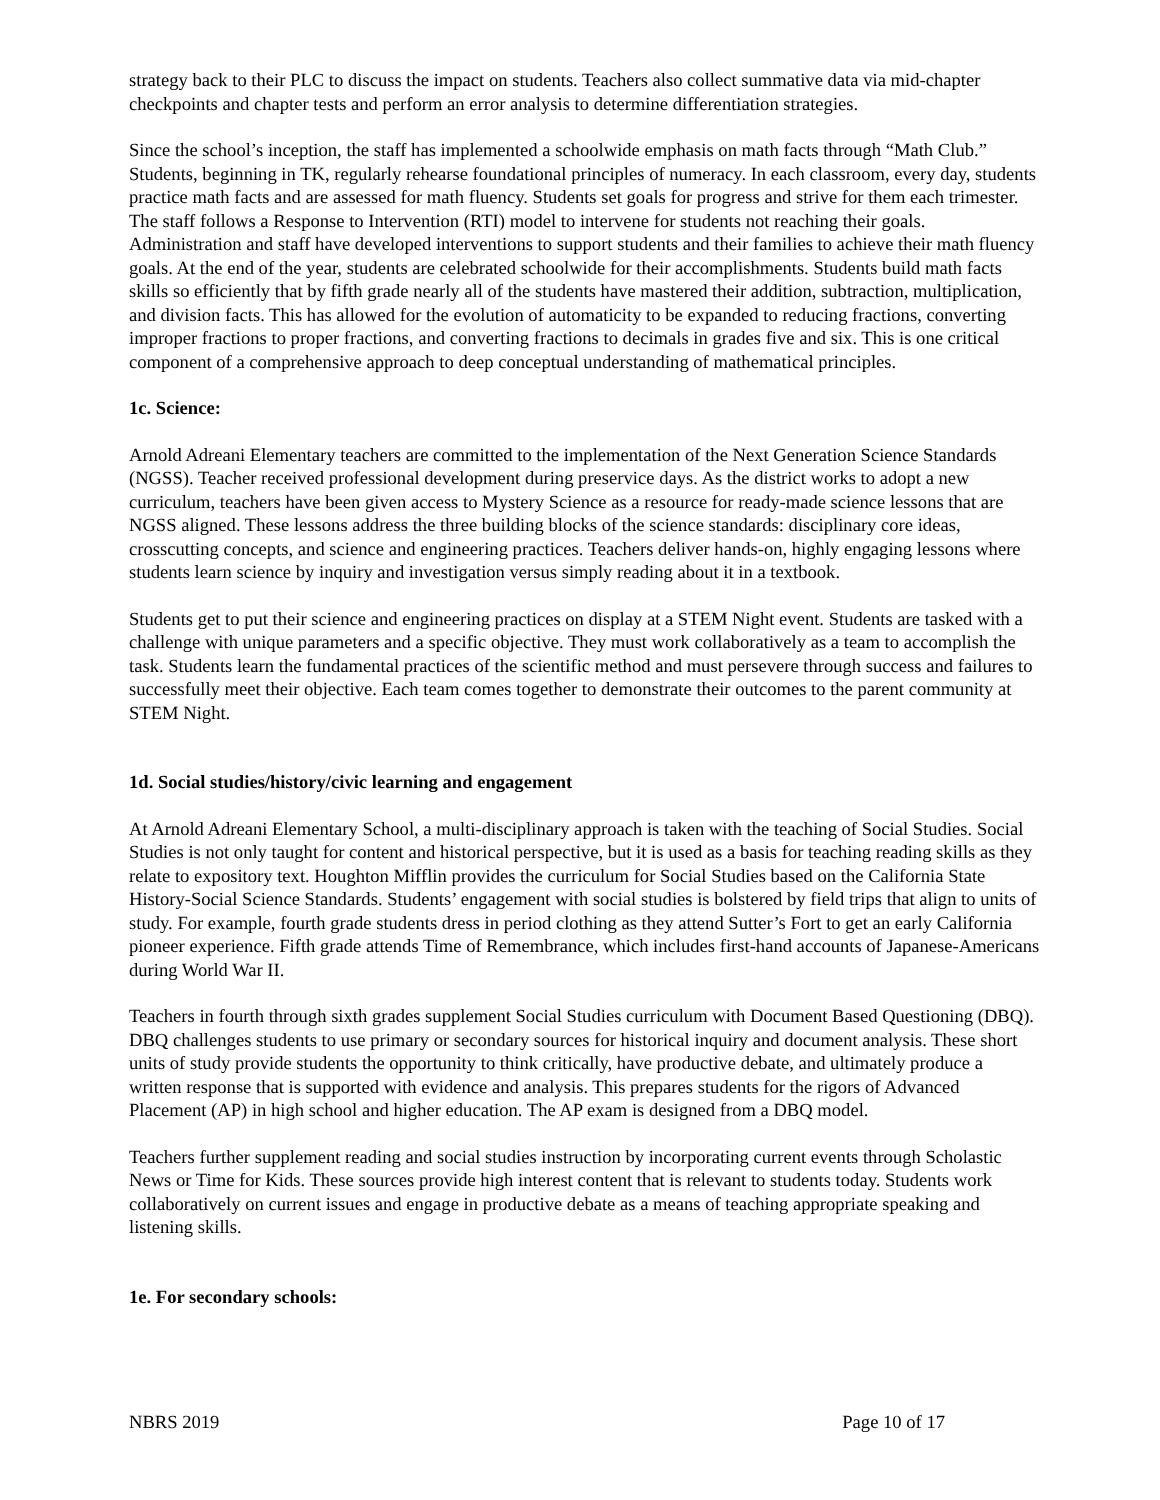strategy back to their PLC to discuss the impact on students. Teachers also collect summative data via mid-chapter checkpoints and chapter tests and perform an error analysis to determine differentiation strategies.
Since the school’s inception, the staff has implemented a schoolwide emphasis on math facts through “Math Club.” Students, beginning in TK, regularly rehearse foundational principles of numeracy. In each classroom, every day, students practice math facts and are assessed for math fluency. Students set goals for progress and strive for them each trimester. The staff follows a Response to Intervention (RTI) model to intervene for students not reaching their goals. Administration and staff have developed interventions to support students and their families to achieve their math fluency goals. At the end of the year, students are celebrated schoolwide for their accomplishments. Students build math facts skills so efficiently that by fifth grade nearly all of the students have mastered their addition, subtraction, multiplication, and division facts. This has allowed for the evolution of automaticity to be expanded to reducing fractions, converting improper fractions to proper fractions, and converting fractions to decimals in grades five and six. This is one critical component of a comprehensive approach to deep conceptual understanding of mathematical principles.
1c. Science:
Arnold Adreani Elementary teachers are committed to the implementation of the Next Generation Science Standards (NGSS). Teacher received professional development during preservice days. As the district works to adopt a new curriculum, teachers have been given access to Mystery Science as a resource for ready-made science lessons that are NGSS aligned. These lessons address the three building blocks of the science standards: disciplinary core ideas, crosscutting concepts, and science and engineering practices. Teachers deliver hands-on, highly engaging lessons where students learn science by inquiry and investigation versus simply reading about it in a textbook.
Students get to put their science and engineering practices on display at a STEM Night event. Students are tasked with a challenge with unique parameters and a specific objective. They must work collaboratively as a team to accomplish the task. Students learn the fundamental practices of the scientific method and must persevere through success and failures to successfully meet their objective. Each team comes together to demonstrate their outcomes to the parent community at STEM Night.
1d. Social studies/history/civic learning and engagement
At Arnold Adreani Elementary School, a multi-disciplinary approach is taken with the teaching of Social Studies. Social Studies is not only taught for content and historical perspective, but it is used as a basis for teaching reading skills as they relate to expository text. Houghton Mifflin provides the curriculum for Social Studies based on the California State History-Social Science Standards. Students’ engagement with social studies is bolstered by field trips that align to units of study. For example, fourth grade students dress in period clothing as they attend Sutter’s Fort to get an early California pioneer experience. Fifth grade attends Time of Remembrance, which includes first-hand accounts of Japanese-Americans during World War II.
Teachers in fourth through sixth grades supplement Social Studies curriculum with Document Based Questioning (DBQ). DBQ challenges students to use primary or secondary sources for historical inquiry and document analysis. These short units of study provide students the opportunity to think critically, have productive debate, and ultimately produce a written response that is supported with evidence and analysis. This prepares students for the rigors of Advanced Placement (AP) in high school and higher education. The AP exam is designed from a DBQ model.
Teachers further supplement reading and social studies instruction by incorporating current events through Scholastic News or Time for Kids. These sources provide high interest content that is relevant to students today. Students work collaboratively on current issues and engage in productive debate as a means of teaching appropriate speaking and listening skills.
1e. For secondary schools:
NBRS 2019 Page 10 of 17